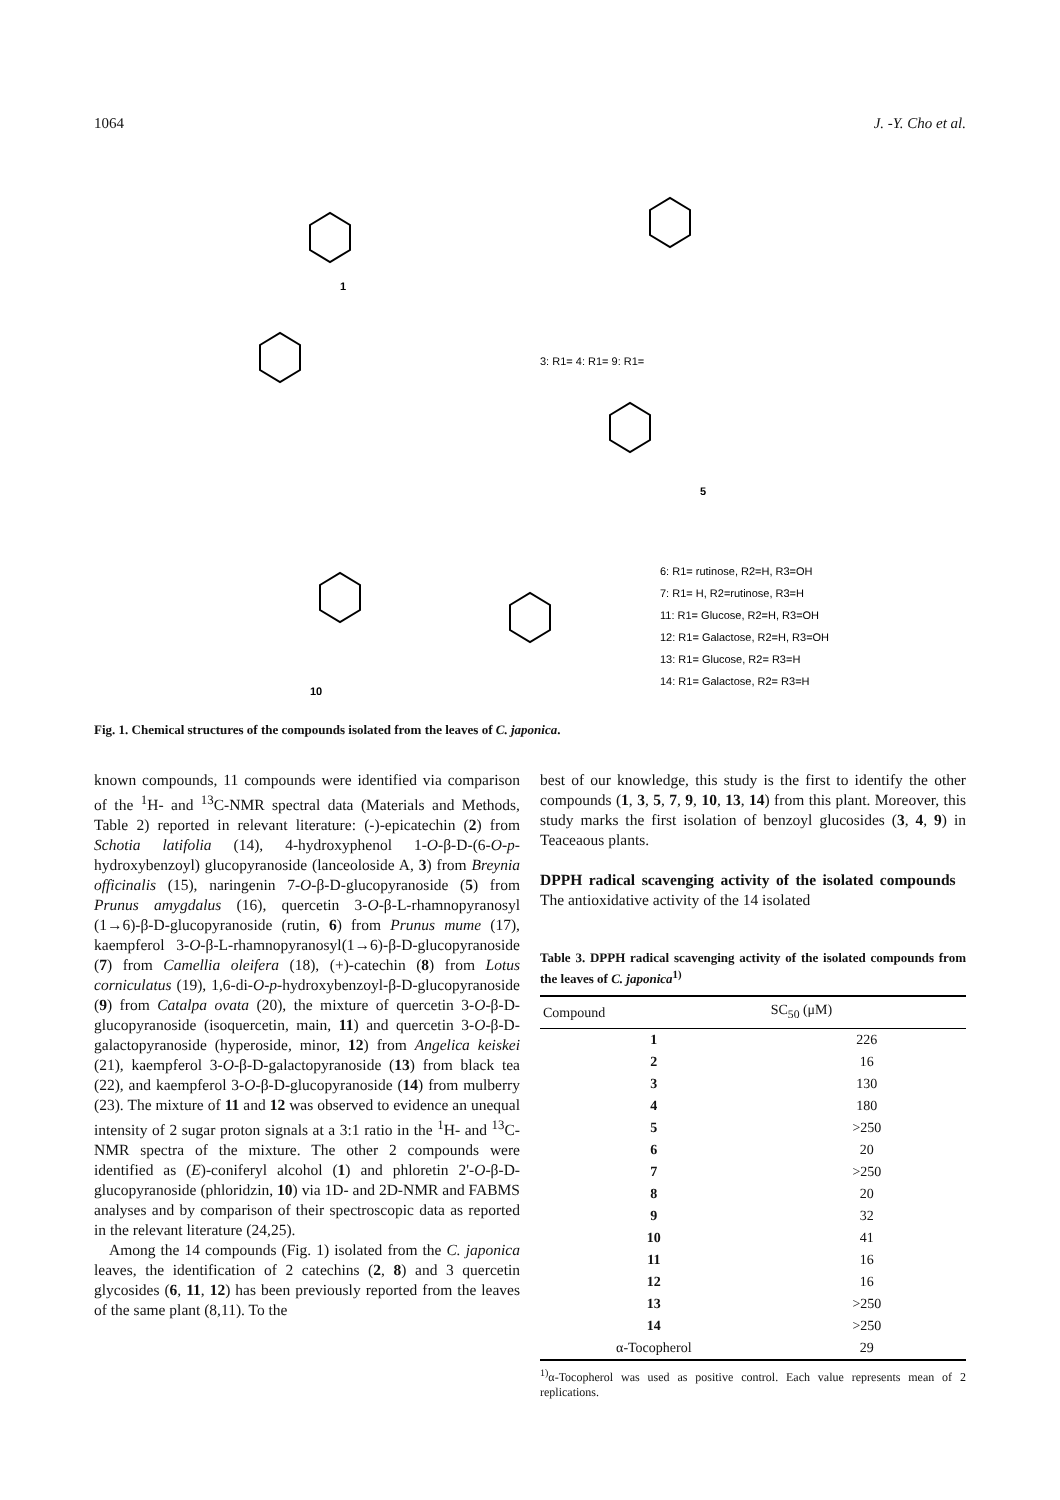1064 J. -Y. Cho et al.
1
5
10
3: R1= 4: R1= 9: R1=
6: R1= rutinose, R2=H, R3=OH
7: R1= H, R2=rutinose, R3=H
11: R1= Glucose, R2=H, R3=OH
12: R1= Galactose, R2=H, R3=OH
13: R1= Glucose, R2= R3=H
14: R1= Galactose, R2= R3=H
Fig. 1. Chemical structures of the compounds isolated from the leaves of C. japonica.
known compounds, 11 compounds were identified via comparison of the <sup>1</sup>H- and <sup>13</sup>C-NMR spectral data (Materials and Methods, Table 2) reported in relevant literature: (-)-epicatechin (2) from Schotia latifolia (14), 4-hydroxyphenol 1-O-β-D-(6-O-p-hydroxybenzoyl) glucopyranoside (lanceoloside A, 3) from Breynia officinalis (15), naringenin 7-O-β-D-glucopyranoside (5) from Prunus amygdalus (16), quercetin 3-O-β-L-rhamnopyranosyl (1→6)-β-D-glucopyranoside (rutin, 6) from Prunus mume (17), kaempferol 3-O-β-L-rhamnopyranosyl(1→6)-β-D-glucopyranoside (7) from Camellia oleifera (18), (+)-catechin (8) from Lotus corniculatus (19), 1,6-di-O-p-hydroxybenzoyl-β-D-glucopyranoside (9) from Catalpa ovata (20), the mixture of quercetin 3-O-β-D-glucopyranoside (isoquercetin, main, 11) and quercetin 3-O-β-D-galactopyranoside (hyperoside, minor, 12) from Angelica keiskei (21), kaempferol 3-O-β-D-galactopyranoside (13) from black tea (22), and kaempferol 3-O-β-D-glucopyranoside (14) from mulberry (23). The mixture of 11 and 12 was observed to evidence an unequal intensity of 2 sugar proton signals at a 3:1 ratio in the <sup>1</sup>H- and <sup>13</sup>C-NMR spectra of the mixture. The other 2 compounds were identified as (E)-coniferyl alcohol (1) and phloretin 2'-O-β-D-glucopyranoside (phloridzin, 10) via 1D- and 2D-NMR and FABMS analyses and by comparison of their spectroscopic data as reported in the relevant literature (24,25).
Among the 14 compounds (Fig. 1) isolated from the C. japonica leaves, the identification of 2 catechins (2, 8) and 3 quercetin glycosides (6, 11, 12) has been previously reported from the leaves of the same plant (8,11). To the
best of our knowledge, this study is the first to identify the other compounds (1, 3, 5, 7, 9, 10, 13, 14) from this plant. Moreover, this study marks the first isolation of benzoyl glucosides (3, 4, 9) in Teaceaous plants.
DPPH radical scavenging activity of the isolated compounds The antioxidative activity of the 14 isolated
Table 3. DPPH radical scavenging activity of the isolated compounds from the leaves of C. japonica<sup>1)</sup>
| Compound | SC<sub>50</sub> (μM) |
| --- | --- |
| 1 | 226 |
| 2 | 16 |
| 3 | 130 |
| 4 | 180 |
| 5 | >250 |
| 6 | 20 |
| 7 | >250 |
| 8 | 20 |
| 9 | 32 |
| 10 | 41 |
| 11 | 16 |
| 12 | 16 |
| 13 | >250 |
| 14 | >250 |
| α-Tocopherol | 29 |
<sup>1)</sup> α-Tocopherol was used as positive control. Each value represents mean of 2 replications.